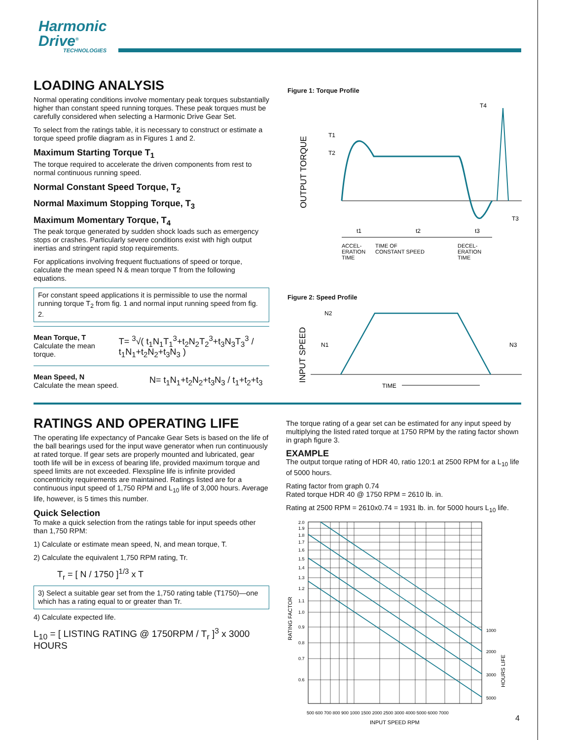Harmonic
Drive<sup>®</sup>
TECHNOLOGIES
LOADING ANALYSIS
Normal operating conditions involve momentary peak torques substantially higher than constant speed running torques. These peak torques must be carefully considered when selecting a Harmonic Drive Gear Set.
To select from the ratings table, it is necessary to construct or estimate a torque speed profile diagram as in Figures 1 and 2.
Maximum Starting Torque T<sub>1</sub>
The torque required to accelerate the driven components from rest to normal continuous running speed.
Normal Constant Speed Torque, T<sub>2</sub>
Normal Maximum Stopping Torque, T<sub>3</sub>
Maximum Momentary Torque, T<sub>4</sub>
The peak torque generated by sudden shock loads such as emergency stops or crashes. Particularly severe conditions exist with high output inertias and stringent rapid stop requirements.
For applications involving frequent fluctuations of speed or torque, calculate the mean speed N & mean torque T from the following equations.
For constant speed applications it is permissible to use the normal running torque T<sub>2</sub> from fig. 1 and normal input running speed from fig. 2.
Mean Torque, T
Calculate the mean torque.
T= <sup>3</sup>√( t<sub>1</sub>N<sub>1</sub>T<sub>1</sub><sup>3</sup>+t<sub>2</sub>N<sub>2</sub>T<sub>2</sub><sup>3</sup>+t<sub>3</sub>N<sub>3</sub>T<sub>3</sub><sup>3</sup> / t<sub>1</sub>N<sub>1</sub>+t<sub>2</sub>N<sub>2</sub>+t<sub>3</sub>N<sub>3</sub> )
Mean Speed, N
Calculate the mean speed.
N= t<sub>1</sub>N<sub>1</sub>+t<sub>2</sub>N<sub>2</sub>+t<sub>3</sub>N<sub>3</sub> / t<sub>1</sub>+t<sub>2</sub>+t<sub>3</sub>
Figure 1: Torque Profile
OUTPUT TORQUE
T1
T2
T4
T3
t1
t2
t3
ACCEL-
ERATION
TIME
TIME OF
CONSTANT SPEED
DECEL-
ERATION
TIME
Figure 2: Speed Profile
INPUT SPEED
N2
N1
N3
TIME
RATINGS AND OPERATING LIFE
The operating life expectancy of Pancake Gear Sets is based on the life of the ball bearings used for the input wave generator when run continuously at rated torque. If gear sets are properly mounted and lubricated, gear tooth life will be in excess of bearing life, provided maximum torque and speed limits are not exceeded. Flexspline life is infinite provided concentricity requirements are maintained. Ratings listed are for a continuous input speed of 1,750 RPM and L<sub>10</sub> life of 3,000 hours. Average life, however, is 5 times this number.
Quick Selection
To make a quick selection from the ratings table for input speeds other than 1,750 RPM:
1) Calculate or estimate mean speed, N, and mean torque, T.
2) Calculate the equivalent 1,750 RPM rating, Tr.
T<sub>r</sub> = [ N / 1750 ]<sup>1/3</sup> x T
3) Select a suitable gear set from the 1,750 rating table (T1750)—one which has a rating equal to or greater than Tr.
4) Calculate expected life.
L<sub>10</sub> = [ LISTING RATING @ 1750RPM / T<sub>r</sub> ]<sup>3</sup> x 3000 HOURS
The torque rating of a gear set can be estimated for any input speed by multiplying the listed rated torque at 1750 RPM by the rating factor shown in graph figure 3.
EXAMPLE
The output torque rating of HDR 40, ratio 120:1 at 2500 RPM for a L<sub>10</sub> life of 5000 hours.
Rating factor from graph 0.74
Rated torque HDR 40 @ 1750 RPM = 2610 lb. in.
Rating at 2500 RPM = 2610x0.74 = 1931 lb. in. for 5000 hours L<sub>10</sub> life.
2.0
1.9
1.8
1.7
1.6
1.5
1.4
1.3
1.2
1.1
1.0
0.9
0.8
0.7
0.6
1000
2000
3000
5000
RATING FACTOR
HOURS LIFE
500 600 700 800 900 1000 1500 2000 2500 3000 4000 5000 6000 7000
INPUT SPEED RPM
4